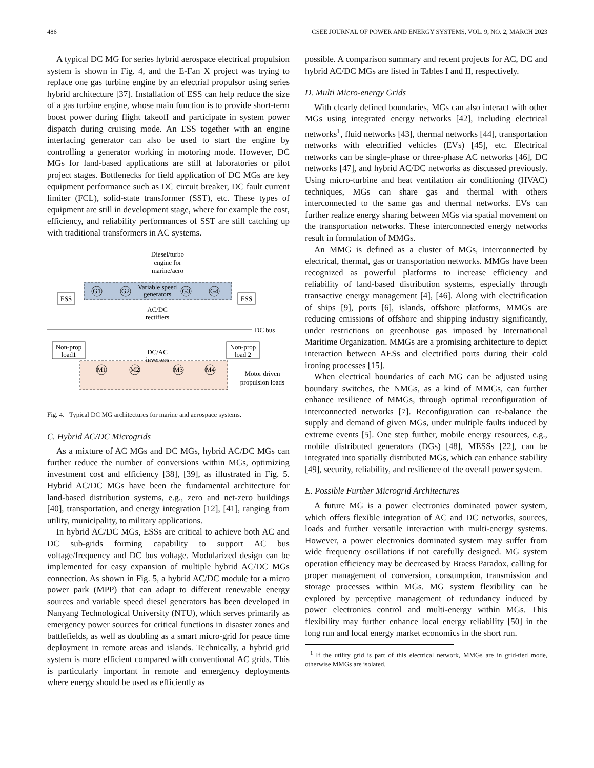486 CSEE JOURNAL OF POWER AND ENERGY SYSTEMS, VOL. 9, NO. 2, MARCH 2023
A typical DC MG for series hybrid aerospace electrical propulsion system is shown in Fig. 4, and the E-Fan X project was trying to replace one gas turbine engine by an electrial propulsor using series hybrid architecture [37]. Installation of ESS can help reduce the size of a gas turbine engine, whose main function is to provide short-term boost power during flight takeoff and participate in system power dispatch during cruising mode. An ESS together with an engine interfacing generator can also be used to start the engine by controlling a generator working in motoring mode. However, DC MGs for land-based applications are still at laboratories or pilot project stages. Bottlenecks for field application of DC MGs are key equipment performance such as DC circuit breaker, DC fault current limiter (FCL), solid-state transformer (SST), etc. These types of equipment are still in development stage, where for example the cost, efficiency, and reliability performances of SST are still catching up with traditional transformers in AC systems.
Diesel/turbo
engine for
marine/aero
Variable speed
generators
G1
G2
G3
G4
ESS
ESS
AC/DC
rectifiers
DC bus
Non-prop
load1
Non-prop
load 2
DC/AC
inverters
M1
M2
M3
M4
Motor driven
propulsion loads
Fig. 4. Typical DC MG architectures for marine and aerospace systems.
C. Hybrid AC/DC Microgrids
As a mixture of AC MGs and DC MGs, hybrid AC/DC MGs can further reduce the number of conversions within MGs, optimizing investment cost and efficiency [38], [39], as illustrated in Fig. 5. Hybrid AC/DC MGs have been the fundamental architecture for land-based distribution systems, e.g., zero and net-zero buildings [40], transportation, and energy integration [12], [41], ranging from utility, municipality, to military applications.
In hybrid AC/DC MGs, ESSs are critical to achieve both AC and DC sub-grids forming capability to support AC bus voltage/frequency and DC bus voltage. Modularized design can be implemented for easy expansion of multiple hybrid AC/DC MGs connection. As shown in Fig. 5, a hybrid AC/DC module for a micro power park (MPP) that can adapt to different renewable energy sources and variable speed diesel generators has been developed in Nanyang Technological University (NTU), which serves primarily as emergency power sources for critical functions in disaster zones and battlefields, as well as doubling as a smart micro-grid for peace time deployment in remote areas and islands. Technically, a hybrid grid system is more efficient compared with conventional AC grids. This is particularly important in remote and emergency deployments where energy should be used as efficiently as
possible. A comparison summary and recent projects for AC, DC and hybrid AC/DC MGs are listed in Tables I and II, respectively.
D. Multi Micro-energy Grids
With clearly defined boundaries, MGs can also interact with other MGs using integrated energy networks [42], including electrical networks<sup>1</sup>, fluid networks [43], thermal networks [44], transportation networks with electrified vehicles (EVs) [45], etc. Electrical networks can be single-phase or three-phase AC networks [46], DC networks [47], and hybrid AC/DC networks as discussed previously. Using micro-turbine and heat ventilation air conditioning (HVAC) techniques, MGs can share gas and thermal with others interconnected to the same gas and thermal networks. EVs can further realize energy sharing between MGs via spatial movement on the transportation networks. These interconnected energy networks result in formulation of MMGs.
An MMG is defined as a cluster of MGs, interconnected by electrical, thermal, gas or transportation networks. MMGs have been recognized as powerful platforms to increase efficiency and reliability of land-based distribution systems, especially through transactive energy management [4], [46]. Along with electrification of ships [9], ports [6], islands, offshore platforms, MMGs are reducing emissions of offshore and shipping industry significantly, under restrictions on greenhouse gas imposed by International Maritime Organization. MMGs are a promising architecture to depict interaction between AESs and electrified ports during their cold ironing processes [15].
When electrical boundaries of each MG can be adjusted using boundary switches, the NMGs, as a kind of MMGs, can further enhance resilience of MMGs, through optimal reconfiguration of interconnected networks [7]. Reconfiguration can re-balance the supply and demand of given MGs, under multiple faults induced by extreme events [5]. One step further, mobile energy resources, e.g., mobile distributed generators (DGs) [48], MESSs [22], can be integrated into spatially distributed MGs, which can enhance stability [49], security, reliability, and resilience of the overall power system.
E. Possible Further Microgrid Architectures
A future MG is a power electronics dominated power system, which offers flexible integration of AC and DC networks, sources, loads and further versatile interaction with multi-energy systems. However, a power electronics dominated system may suffer from wide frequency oscillations if not carefully designed. MG system operation efficiency may be decreased by Braess Paradox, calling for proper management of conversion, consumption, transmission and storage processes within MGs. MG system flexibility can be explored by perceptive management of redundancy induced by power electronics control and multi-energy within MGs. This flexibility may further enhance local energy reliability [50] in the long run and local energy market economics in the short run.
<sup>1</sup> If the utility grid is part of this electrical network, MMGs are in grid-tied mode, otherwise MMGs are isolated.